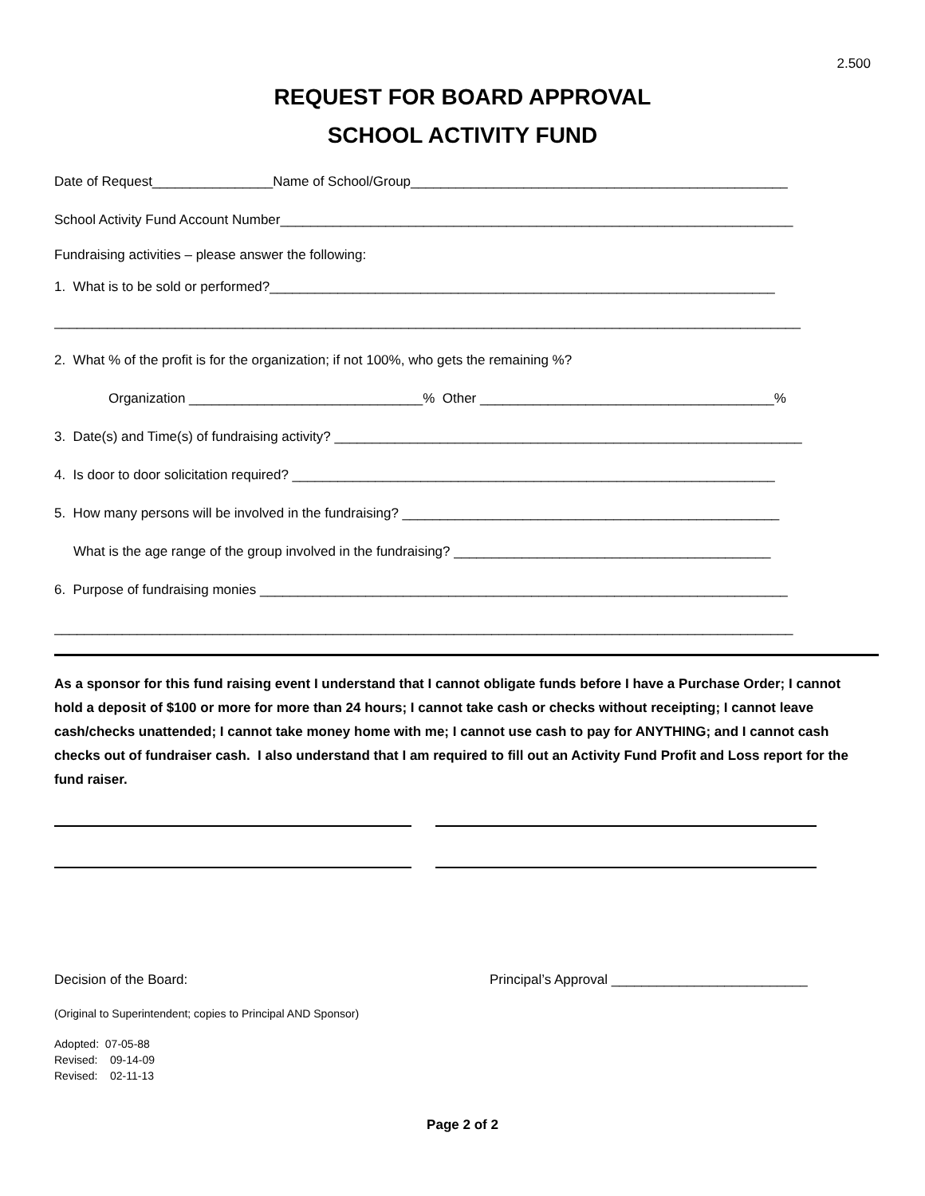2.500
REQUEST FOR BOARD APPROVAL
SCHOOL ACTIVITY FUND
Date of Request________________Name of School/Group__________________________________________________
School Activity Fund Account Number____________________________________________________________________
Fundraising activities – please answer the following:
1. What is to be sold or performed?___________________________________________________________________
___________________________________________________________________________________________________
2. What % of the profit is for the organization; if not 100%, who gets the remaining %?
Organization _______________________________% Other _______________________________________%
3. Date(s) and Time(s) of fundraising activity? ______________________________________________________________
4. Is door to door solicitation required? ________________________________________________________________
5. How many persons will be involved in the fundraising? __________________________________________________
What is the age range of the group involved in the fundraising? __________________________________________
6. Purpose of fundraising monies ______________________________________________________________________
__________________________________________________________________________________________________
As a sponsor for this fund raising event I understand that I cannot obligate funds before I have a Purchase Order; I cannot hold a deposit of $100 or more for more than 24 hours; I cannot take cash or checks without receipting; I cannot leave cash/checks unattended; I cannot take money home with me; I cannot use cash to pay for ANYTHING; and I cannot cash checks out of fundraiser cash. I also understand that I am required to fill out an Activity Fund Profit and Loss report for the fund raiser.
Decision of the Board: Principal’s Approval __________________________
(Original to Superintendent; copies to Principal AND Sponsor)
Adopted: 07-05-88
Revised: 09-14-09
Revised: 02-11-13
Page 2 of 2